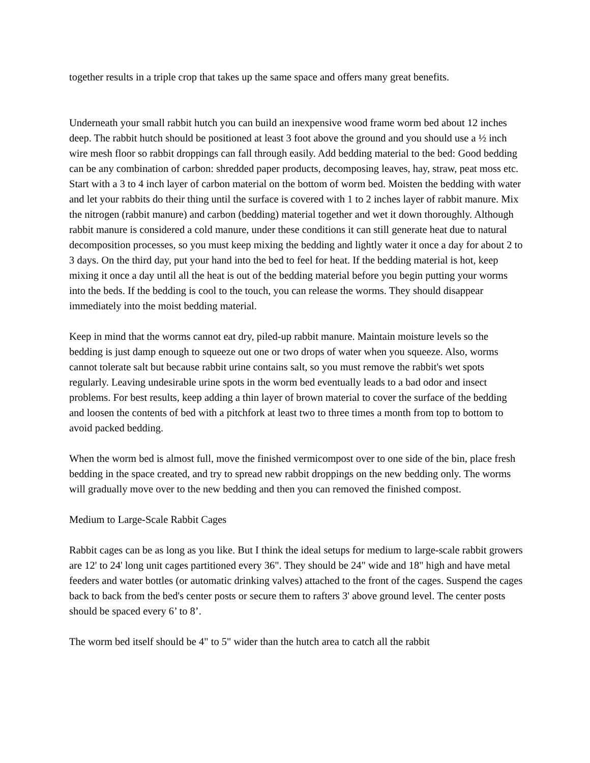together results in a triple crop that takes up the same space and offers many great benefits.
Underneath your small rabbit hutch you can build an inexpensive wood frame worm bed about 12 inches deep. The rabbit hutch should be positioned at least 3 foot above the ground and you should use a ½ inch wire mesh floor so rabbit droppings can fall through easily. Add bedding material to the bed: Good bedding can be any combination of carbon: shredded paper products, decomposing leaves, hay, straw, peat moss etc. Start with a 3 to 4 inch layer of carbon material on the bottom of worm bed. Moisten the bedding with water and let your rabbits do their thing until the surface is covered with 1 to 2 inches layer of rabbit manure. Mix the nitrogen (rabbit manure) and carbon (bedding) material together and wet it down thoroughly. Although rabbit manure is considered a cold manure, under these conditions it can still generate heat due to natural decomposition processes, so you must keep mixing the bedding and lightly water it once a day for about 2 to 3 days. On the third day, put your hand into the bed to feel for heat. If the bedding material is hot, keep mixing it once a day until all the heat is out of the bedding material before you begin putting your worms into the beds. If the bedding is cool to the touch, you can release the worms. They should disappear immediately into the moist bedding material.
Keep in mind that the worms cannot eat dry, piled-up rabbit manure. Maintain moisture levels so the bedding is just damp enough to squeeze out one or two drops of water when you squeeze. Also, worms cannot tolerate salt but because rabbit urine contains salt, so you must remove the rabbit's wet spots regularly. Leaving undesirable urine spots in the worm bed eventually leads to a bad odor and insect problems. For best results, keep adding a thin layer of brown material to cover the surface of the bedding and loosen the contents of bed with a pitchfork at least two to three times a month from top to bottom to avoid packed bedding.
When the worm bed is almost full, move the finished vermicompost over to one side of the bin, place fresh bedding in the space created, and try to spread new rabbit droppings on the new bedding only. The worms will gradually move over to the new bedding and then you can removed the finished compost.
Medium to Large-Scale Rabbit Cages
Rabbit cages can be as long as you like. But I think the ideal setups for medium to large-scale rabbit growers are 12' to 24' long unit cages partitioned every 36". They should be 24" wide and 18" high and have metal feeders and water bottles (or automatic drinking valves) attached to the front of the cages. Suspend the cages back to back from the bed's center posts or secure them to rafters 3' above ground level. The center posts should be spaced every 6’ to 8’.
The worm bed itself should be 4" to 5" wider than the hutch area to catch all the rabbit